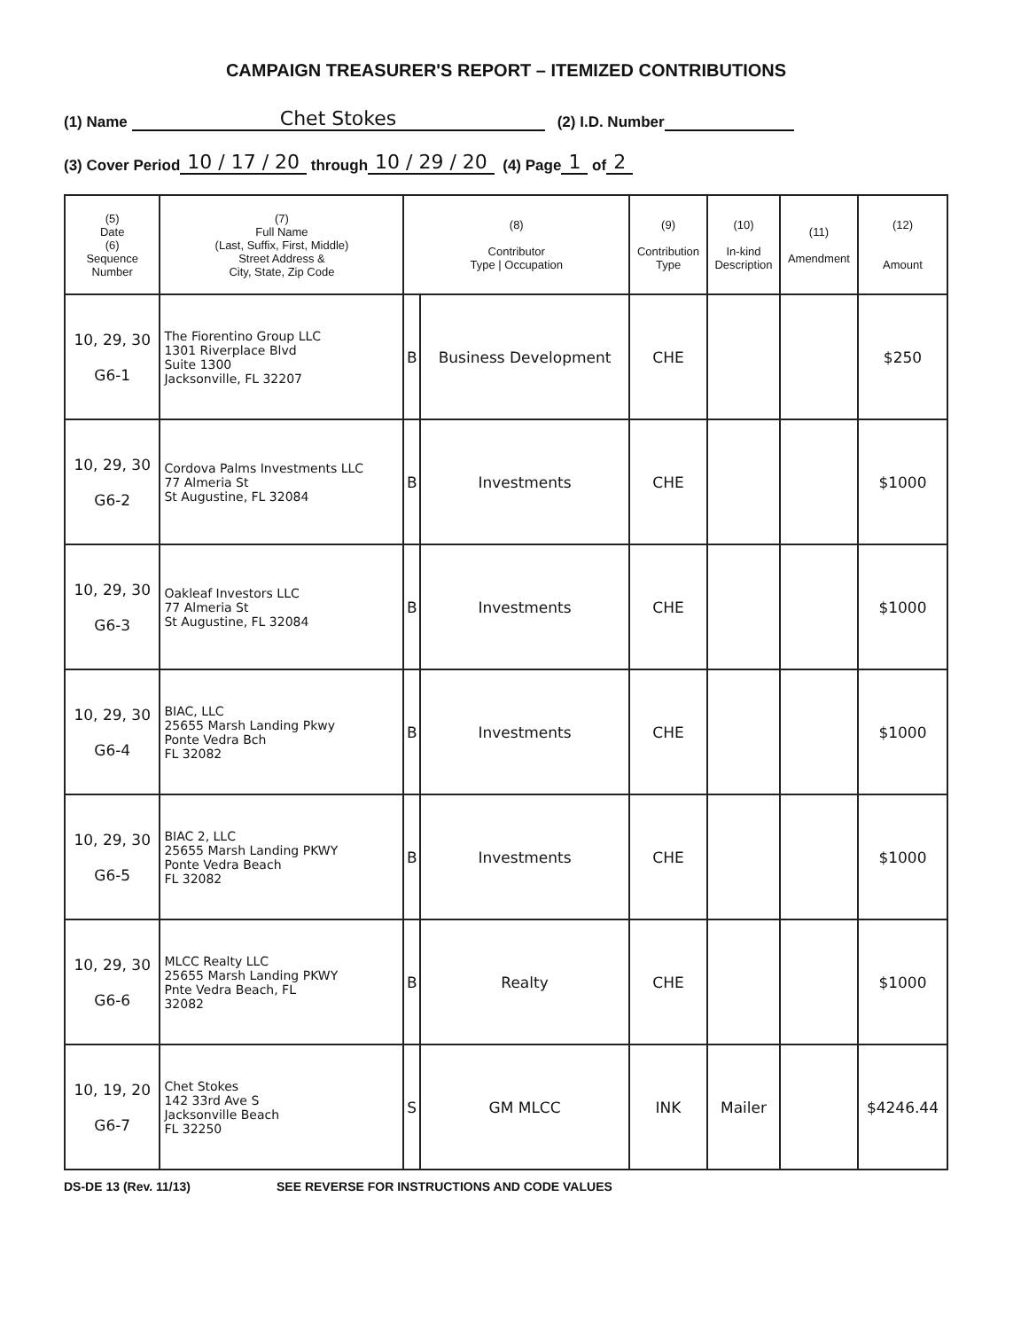CAMPAIGN TREASURER'S REPORT – ITEMIZED CONTRIBUTIONS
(1) Name Chet Stokes (2) I.D. Number
(3) Cover Period 10 / 17 / 20 through 10 / 29 / 20 (4) Page 1 of 2
| (5) Date (6) Sequence Number | (7) Full Name (Last, Suffix, First, Middle) Street Address & City, State, Zip Code | (8) Contributor Type / Occupation | | (9) Contribution Type | (10) In-kind Description | (11) Amendment | (12) Amount |
| --- | --- | --- | --- | --- | --- | --- | --- |
| 10, 29, 30 G6-1 | The Fiorentino Group LLC 1301 Riverplace Blvd Suite 1300 Jacksonville, FL 32207 | B | Business Development | CHE | | | $250 |
| 10, 29, 30 G6-2 | Cordova Palms Investments LLC 77 Almeria St St Augustine, FL 32084 | B | Investments | CHE | | | $1000 |
| 10, 29, 30 G6-3 | Oakleaf Investors LLC 77 Almeria St St Augustine, FL 32084 | B | Investments | CHE | | | $1000 |
| 10, 29, 30 G6-4 | BIAC, LLC 25655 Marsh Landing Pkwy Ponte Vedra Bch FL 32082 | B | Investments | CHE | | | $1000 |
| 10, 29, 30 G6-5 | BIAC 2, LLC 25655 Marsh Landing PKWY Ponte Vedra Beach FL 32082 | B | Investments | CHE | | | $1000 |
| 10, 29, 30 G6-6 | MLCC Realty LLC 25655 Marsh Landing PKWY Pnte Vedra Beach, FL 32082 | B | Realty | CHE | | | $1000 |
| 10, 19, 20 G6-7 | Chet Stokes 142 33rd Ave S Jacksonville Beach FL 32250 | S | GM MLCC | INK | Mailer | | $4246.44 |
DS-DE 13 (Rev. 11/13) SEE REVERSE FOR INSTRUCTIONS AND CODE VALUES